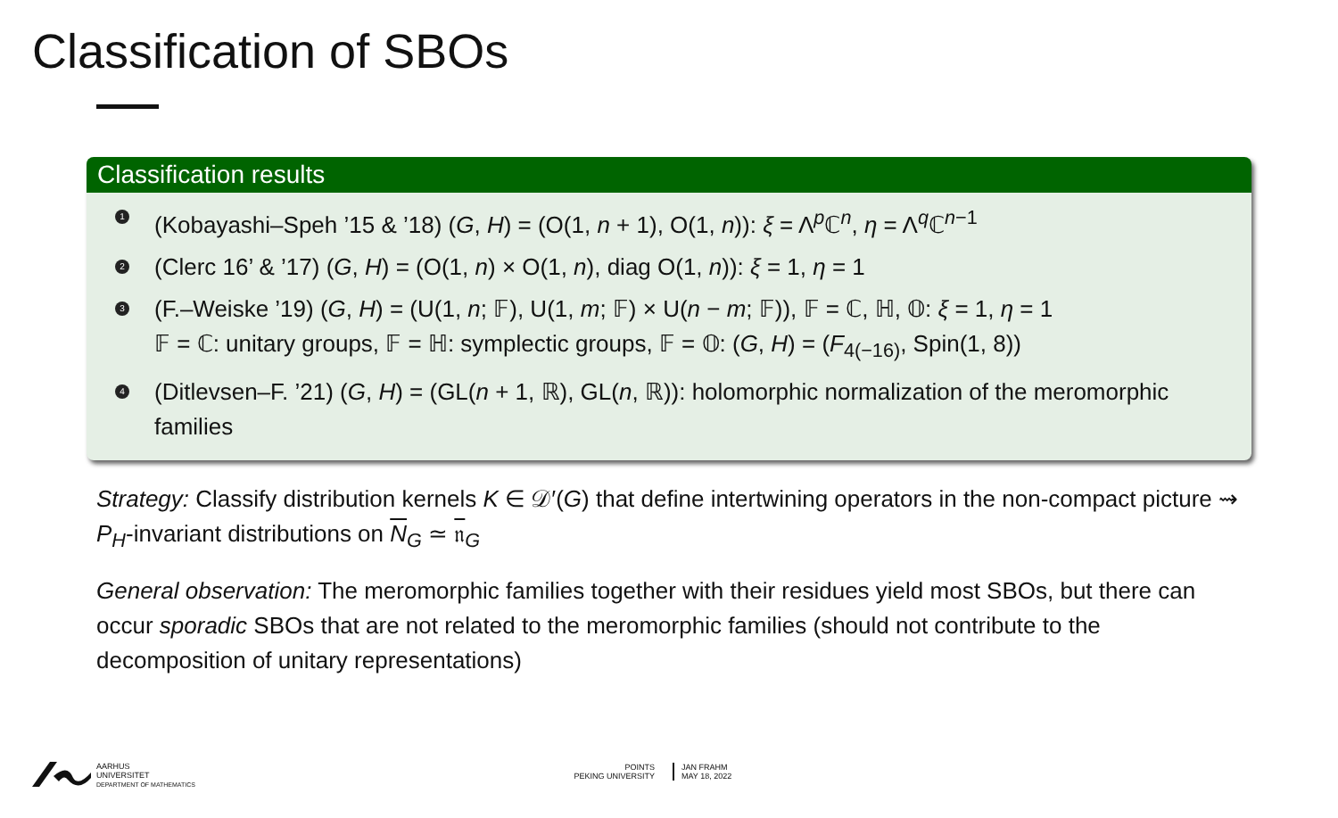Classification of SBOs
Classification results
1 (Kobayashi–Speh ’15 & ’18) (G, H) = (O(1, n + 1), O(1, n)): ξ = Λ<sup>p</sup>ℂ<sup>n</sup>, η = Λ<sup>q</sup>ℂ<sup>n−1</sup>
2 (Clerc 16’ & ’17) (G, H) = (O(1, n) × O(1, n), diag O(1, n)): ξ = 1, η = 1
3 (F.–Weiske ’19) (G, H) = (U(1, n; 𝔽), U(1, m; 𝔽) × U(n − m; 𝔽)), 𝔽 = ℂ, ℍ, 𝕆: ξ = 1, η = 1
𝔽 = ℂ: unitary groups, 𝔽 = ℍ: symplectic groups, 𝔽 = 𝕆: (G, H) = (F<sub>4(−16)</sub>, Spin(1, 8))
4 (Ditlevsen–F. ’21) (G, H) = (GL(n + 1, ℝ), GL(n, ℝ)): holomorphic normalization of the meromorphic families
Strategy: Classify distribution kernels K ∈ 𝒟′(G) that define intertwining operators in the non-compact picture ⇝ P<sub>H</sub>-invariant distributions on N<sub>G</sub> ≃ 𝔫<sub>G</sub>
General observation: The meromorphic families together with their residues yield most SBOs, but there can occur sporadic SBOs that are not related to the meromorphic families (should not contribute to the decomposition of unitary representations)
AARHUS
UNIVERSITET
DEPARTMENT OF MATHEMATICS
POINTS
PEKING UNIVERSITY
JAN FRAHM
MAY 18, 2022